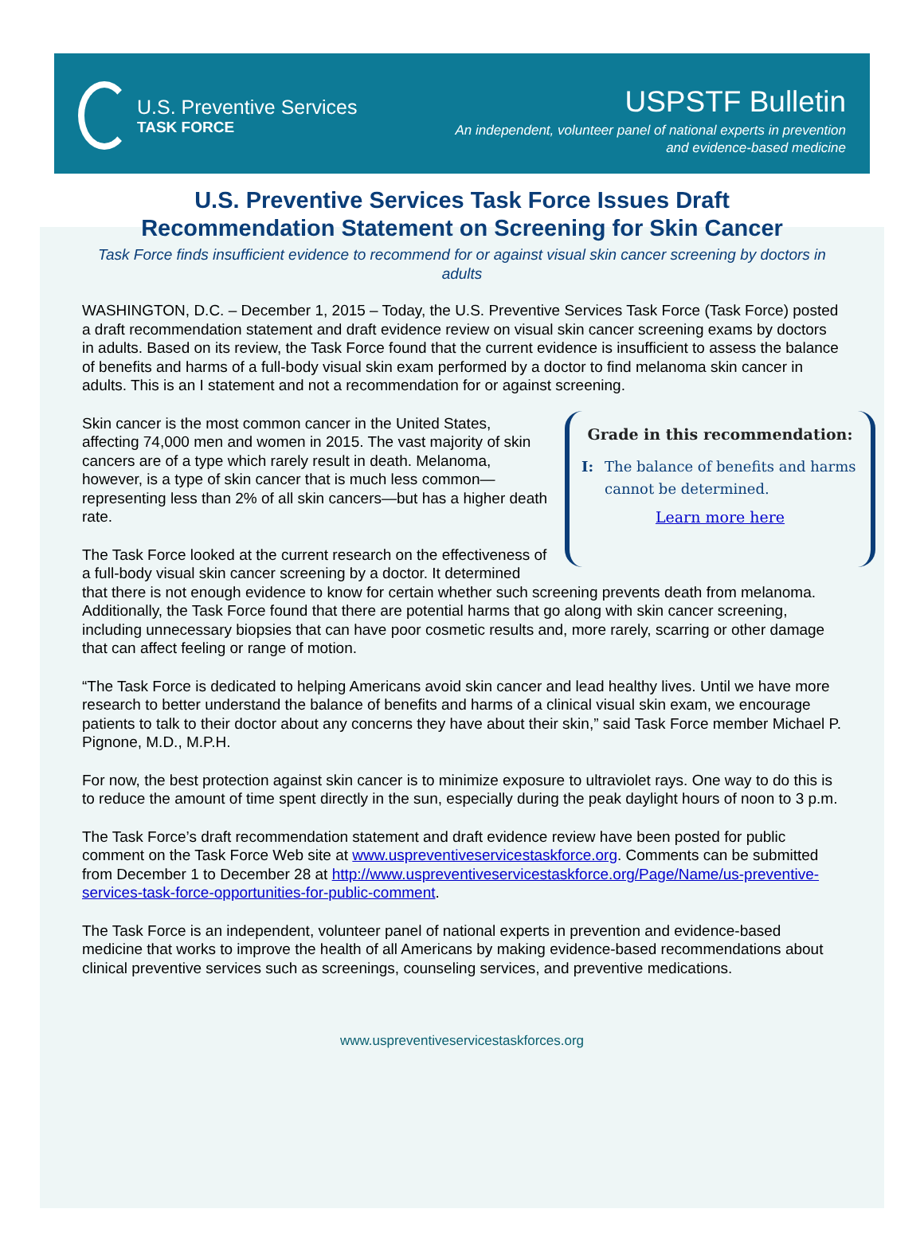U.S. Preventive Services
TASK FORCE
USPSTF Bulletin
An independent, volunteer panel of national experts in prevention
and evidence-based medicine
U.S. Preventive Services Task Force Issues Draft
Recommendation Statement on Screening for Skin Cancer
Task Force finds insufficient evidence to recommend for or against visual skin cancer screening by doctors in adults
WASHINGTON, D.C. – December 1, 2015 – Today, the U.S. Preventive Services Task Force (Task Force) posted a draft recommendation statement and draft evidence review on visual skin cancer screening exams by doctors in adults. Based on its review, the Task Force found that the current evidence is insufficient to assess the balance of benefits and harms of a full-body visual skin exam performed by a doctor to find melanoma skin cancer in adults. This is an I statement and not a recommendation for or against screening.
Grade in this recommendation:
I: The balance of benefits and harms cannot be determined.
Learn more here
Skin cancer is the most common cancer in the United States, affecting 74,000 men and women in 2015. The vast majority of skin cancers are of a type which rarely result in death. Melanoma, however, is a type of skin cancer that is much less common—representing less than 2% of all skin cancers—but has a higher death rate.
The Task Force looked at the current research on the effectiveness of a full-body visual skin cancer screening by a doctor. It determined that there is not enough evidence to know for certain whether such screening prevents death from melanoma. Additionally, the Task Force found that there are potential harms that go along with skin cancer screening, including unnecessary biopsies that can have poor cosmetic results and, more rarely, scarring or other damage that can affect feeling or range of motion.
“The Task Force is dedicated to helping Americans avoid skin cancer and lead healthy lives. Until we have more research to better understand the balance of benefits and harms of a clinical visual skin exam, we encourage patients to talk to their doctor about any concerns they have about their skin,” said Task Force member Michael P. Pignone, M.D., M.P.H.
For now, the best protection against skin cancer is to minimize exposure to ultraviolet rays. One way to do this is to reduce the amount of time spent directly in the sun, especially during the peak daylight hours of noon to 3 p.m.
The Task Force’s draft recommendation statement and draft evidence review have been posted for public comment on the Task Force Web site at www.uspreventiveservicestaskforce.org. Comments can be submitted from December 1 to December 28 at http://www.uspreventiveservicestaskforce.org/Page/Name/us-preventive-services-task-force-opportunities-for-public-comment.
The Task Force is an independent, volunteer panel of national experts in prevention and evidence-based medicine that works to improve the health of all Americans by making evidence-based recommendations about clinical preventive services such as screenings, counseling services, and preventive medications.
www.uspreventiveservicestaskforces.org